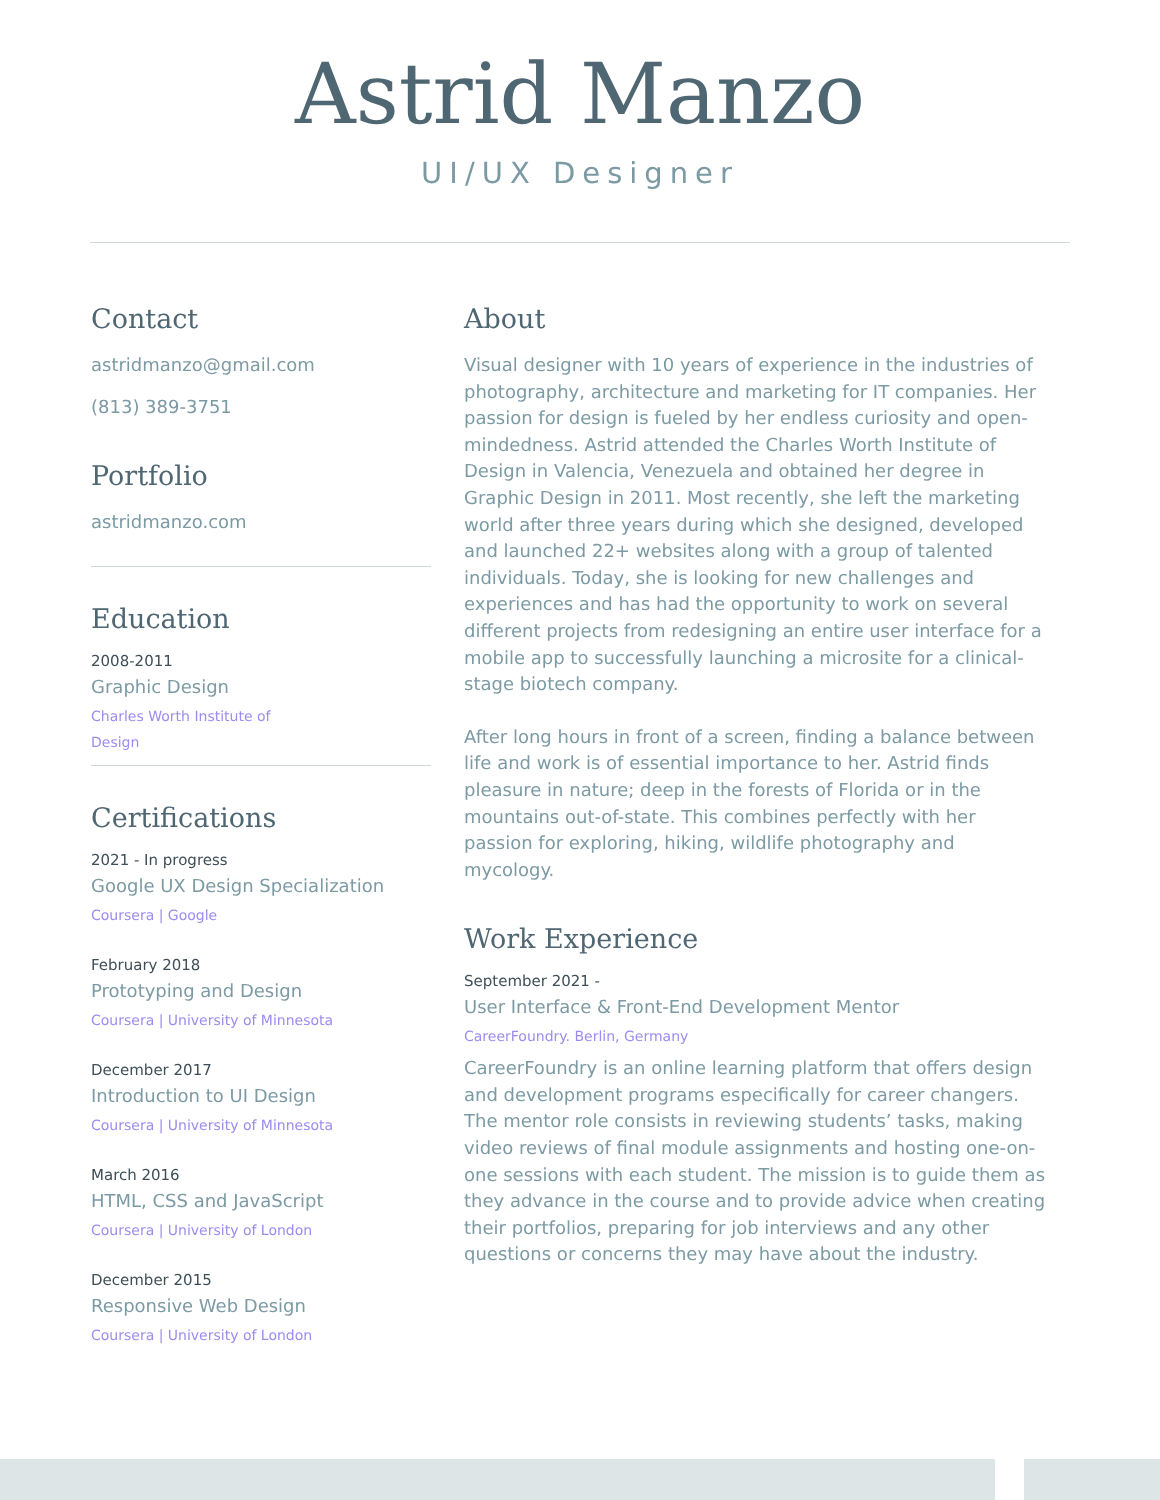Astrid Manzo
UI/UX Designer
Contact
astridmanzo@gmail.com
(813) 389-3751
Portfolio
astridmanzo.com
Education
2008-2011
Graphic Design
Charles Worth Institute of
Design
Certifications
2021 - In progress
Google UX Design Specialization
Coursera | Google
February 2018
Prototyping and Design
Coursera | University of Minnesota
December 2017
Introduction to UI Design
Coursera | University of Minnesota
March 2016
HTML, CSS and JavaScript
Coursera | University of London
December 2015
Responsive Web Design
Coursera | University of London
About
Visual designer with 10 years of experience in the industries of photography, architecture and marketing for IT companies. Her passion for design is fueled by her endless curiosity and open-mindedness. Astrid attended the Charles Worth Institute of Design in Valencia, Venezuela and obtained her degree in Graphic Design in 2011. Most recently, she left the marketing world after three years during which she designed, developed and launched 22+ websites along with a group of talented individuals. Today, she is looking for new challenges and experiences and has had the opportunity to work on several different projects from redesigning an entire user interface for a mobile app to successfully launching a microsite for a clinical-stage biotech company.
After long hours in front of a screen, finding a balance between life and work is of essential importance to her. Astrid finds pleasure in nature; deep in the forests of Florida or in the mountains out-of-state. This combines perfectly with her passion for exploring, hiking, wildlife photography and mycology.
Work Experience
September 2021 -
User Interface & Front-End Development Mentor
CareerFoundry. Berlin, Germany
CareerFoundry is an online learning platform that offers design and development programs especifically for career changers. The mentor role consists in reviewing students’ tasks, making video reviews of final module assignments and hosting one-on-one sessions with each student. The mission is to guide them as they advance in the course and to provide advice when creating their portfolios, preparing for job interviews and any other questions or concerns they may have about the industry.